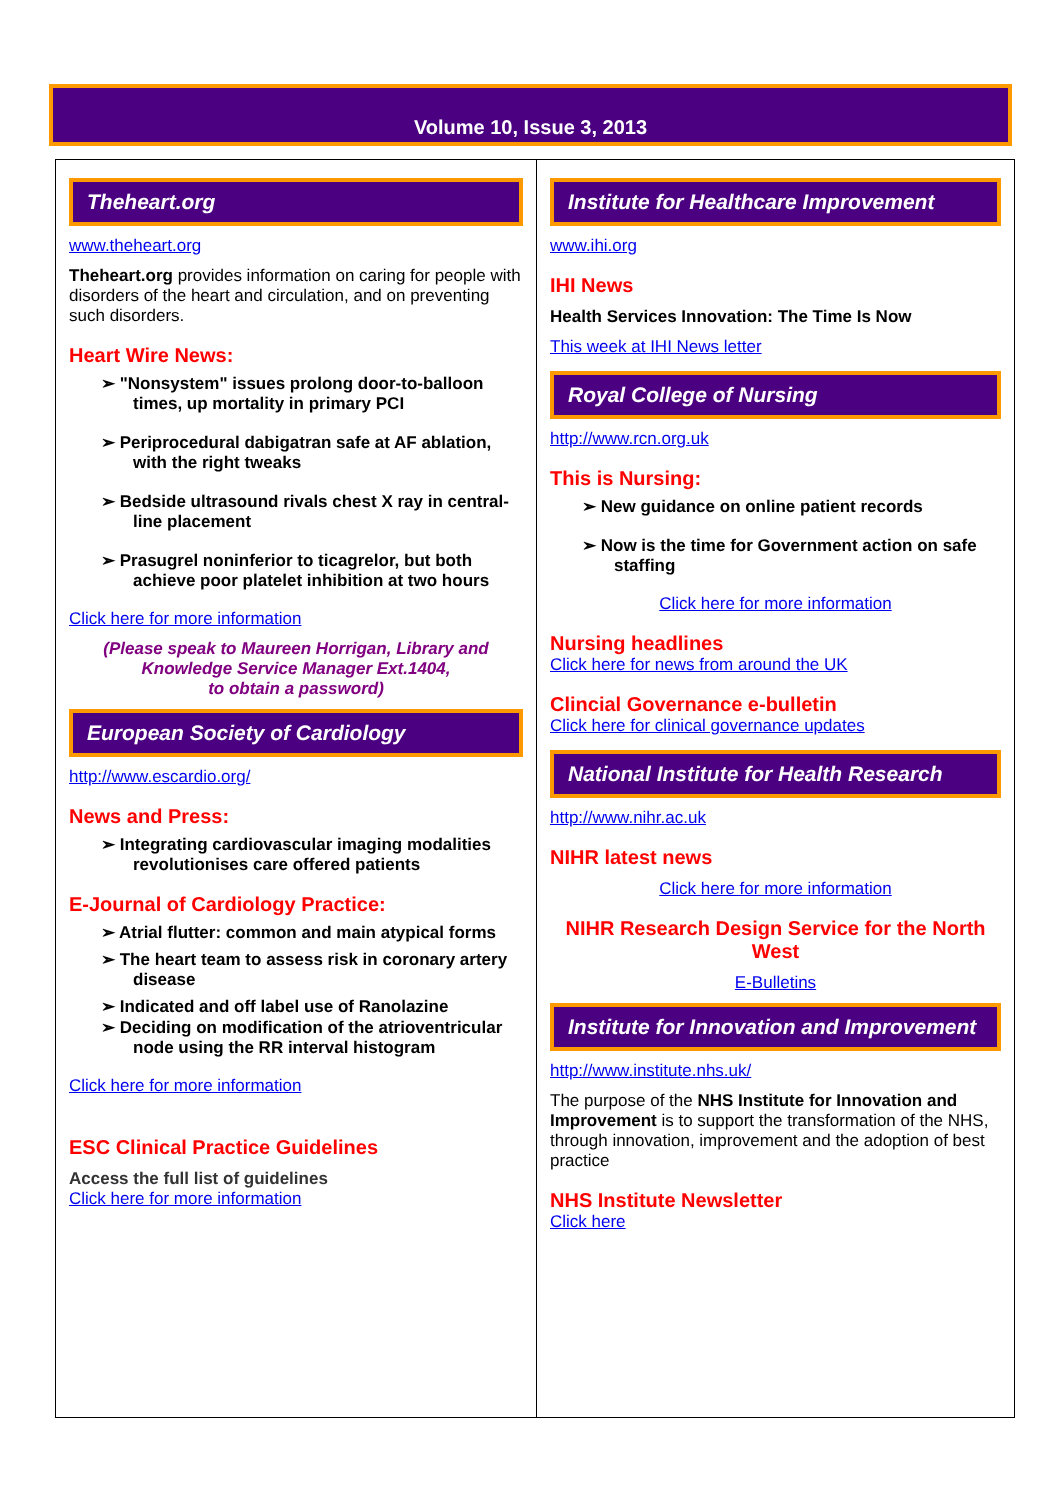Volume 10, Issue 3, 2013
Theheart.org
www.theheart.org
Theheart.org provides information on caring for people with disorders of the heart and circulation, and on preventing such disorders.
Heart Wire News:
➢ "Nonsystem" issues prolong door-to-balloon times, up mortality in primary PCI
➢ Periprocedural dabigatran safe at AF ablation, with the right tweaks
➢ Bedside ultrasound rivals chest X ray in central-line placement
➢ Prasugrel noninferior to ticagrelor, but both achieve poor platelet inhibition at two hours
Click here for more information
(Please speak to Maureen Horrigan, Library and Knowledge Service Manager Ext.1404,
to obtain a password)
European Society of Cardiology
http://www.escardio.org/
News and Press:
➢ Integrating cardiovascular imaging modalities revolutionises care offered patients
E-Journal of Cardiology Practice:
➢ Atrial flutter: common and main atypical forms
➢ The heart team to assess risk in coronary artery disease
➢ Indicated and off label use of Ranolazine
➢ Deciding on modification of the atrioventricular node using the RR interval histogram
Click here for more information
ESC Clinical Practice Guidelines
Access the full list of guidelines
Click here for more information
Institute for Healthcare Improvement
www.ihi.org
IHI News
Health Services Innovation: The Time Is Now
This week at IHI News letter
Royal College of Nursing
http://www.rcn.org.uk
This is Nursing:
➢ New guidance on online patient records
➢ Now is the time for Government action on safe staffing
Click here for more information
Nursing headlines
Click here for news from around the UK
Clincial Governance e-bulletin
Click here for clinical governance updates
National Institute for Health Research
http://www.nihr.ac.uk
NIHR latest news
Click here for more information
NIHR Research Design Service for the North West
E-Bulletins
Institute for Innovation and Improvement
http://www.institute.nhs.uk/
The purpose of the NHS Institute for Innovation and Improvement is to support the transformation of the NHS, through innovation, improvement and the adoption of best practice
NHS Institute Newsletter
Click here